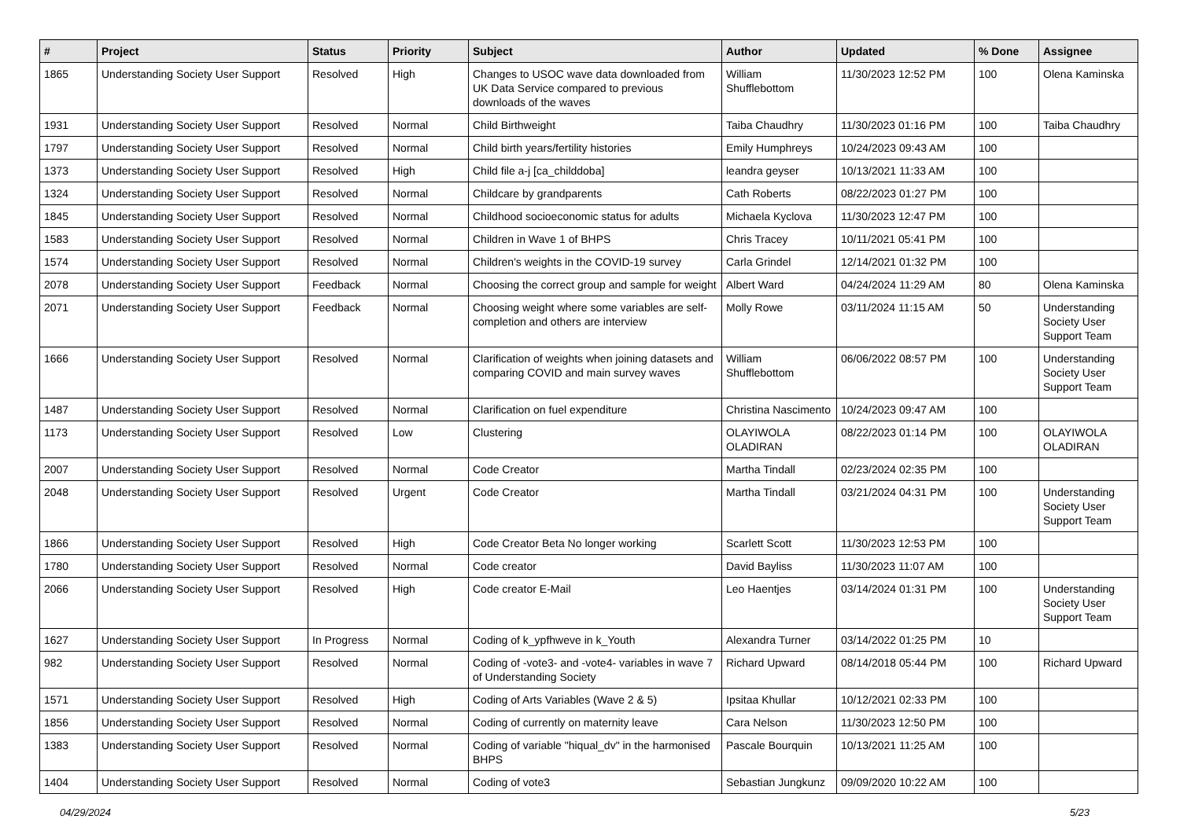| # | Project | Status | Priority | Subject | Author | Updated | % Done | Assignee |
| --- | --- | --- | --- | --- | --- | --- | --- | --- |
| 1865 | Understanding Society User Support | Resolved | High | Changes to USOC wave data downloaded from UK Data Service compared to previous downloads of the waves | William Shufflebottom | 11/30/2023 12:52 PM | 100 | Olena Kaminska |
| 1931 | Understanding Society User Support | Resolved | Normal | Child Birthweight | Taiba Chaudhry | 11/30/2023 01:16 PM | 100 | Taiba Chaudhry |
| 1797 | Understanding Society User Support | Resolved | Normal | Child birth years/fertility histories | Emily Humphreys | 10/24/2023 09:43 AM | 100 | |
| 1373 | Understanding Society User Support | Resolved | High | Child file a-j [ca_childdoba] | leandra geyser | 10/13/2021 11:33 AM | 100 | |
| 1324 | Understanding Society User Support | Resolved | Normal | Childcare by grandparents | Cath Roberts | 08/22/2023 01:27 PM | 100 | |
| 1845 | Understanding Society User Support | Resolved | Normal | Childhood socioeconomic status for adults | Michaela Kyclova | 11/30/2023 12:47 PM | 100 | |
| 1583 | Understanding Society User Support | Resolved | Normal | Children in Wave 1 of BHPS | Chris Tracey | 10/11/2021 05:41 PM | 100 | |
| 1574 | Understanding Society User Support | Resolved | Normal | Children's weights in the COVID-19 survey | Carla Grindel | 12/14/2021 01:32 PM | 100 | |
| 2078 | Understanding Society User Support | Feedback | Normal | Choosing the correct group and sample for weight | Albert Ward | 04/24/2024 11:29 AM | 80 | Olena Kaminska |
| 2071 | Understanding Society User Support | Feedback | Normal | Choosing weight where some variables are self-completion and others are interview | Molly Rowe | 03/11/2024 11:15 AM | 50 | Understanding Society User Support Team |
| 1666 | Understanding Society User Support | Resolved | Normal | Clarification of weights when joining datasets and comparing COVID and main survey waves | William Shufflebottom | 06/06/2022 08:57 PM | 100 | Understanding Society User Support Team |
| 1487 | Understanding Society User Support | Resolved | Normal | Clarification on fuel expenditure | Christina Nascimento | 10/24/2023 09:47 AM | 100 | |
| 1173 | Understanding Society User Support | Resolved | Low | Clustering | OLAYIWOLA OLADIRAN | 08/22/2023 01:14 PM | 100 | OLAYIWOLA OLADIRAN |
| 2007 | Understanding Society User Support | Resolved | Normal | Code Creator | Martha Tindall | 02/23/2024 02:35 PM | 100 | |
| 2048 | Understanding Society User Support | Resolved | Urgent | Code Creator | Martha Tindall | 03/21/2024 04:31 PM | 100 | Understanding Society User Support Team |
| 1866 | Understanding Society User Support | Resolved | High | Code Creator Beta No longer working | Scarlett Scott | 11/30/2023 12:53 PM | 100 | |
| 1780 | Understanding Society User Support | Resolved | Normal | Code creator | David Bayliss | 11/30/2023 11:07 AM | 100 | |
| 2066 | Understanding Society User Support | Resolved | High | Code creator E-Mail | Leo Haentjes | 03/14/2024 01:31 PM | 100 | Understanding Society User Support Team |
| 1627 | Understanding Society User Support | In Progress | Normal | Coding of k_ypfhweve in k_Youth | Alexandra Turner | 03/14/2022 01:25 PM | 10 | |
| 982 | Understanding Society User Support | Resolved | Normal | Coding of -vote3- and -vote4- variables in wave 7 of Understanding Society | Richard Upward | 08/14/2018 05:44 PM | 100 | Richard Upward |
| 1571 | Understanding Society User Support | Resolved | High | Coding of Arts Variables (Wave 2 & 5) | Ipsitaa Khullar | 10/12/2021 02:33 PM | 100 | |
| 1856 | Understanding Society User Support | Resolved | Normal | Coding of currently on maternity leave | Cara Nelson | 11/30/2023 12:50 PM | 100 | |
| 1383 | Understanding Society User Support | Resolved | Normal | Coding of variable "hiqual_dv" in the harmonised BHPS | Pascale Bourquin | 10/13/2021 11:25 AM | 100 | |
| 1404 | Understanding Society User Support | Resolved | Normal | Coding of vote3 | Sebastian Jungkunz | 09/09/2020 10:22 AM | 100 | |
04/29/2024 5/23